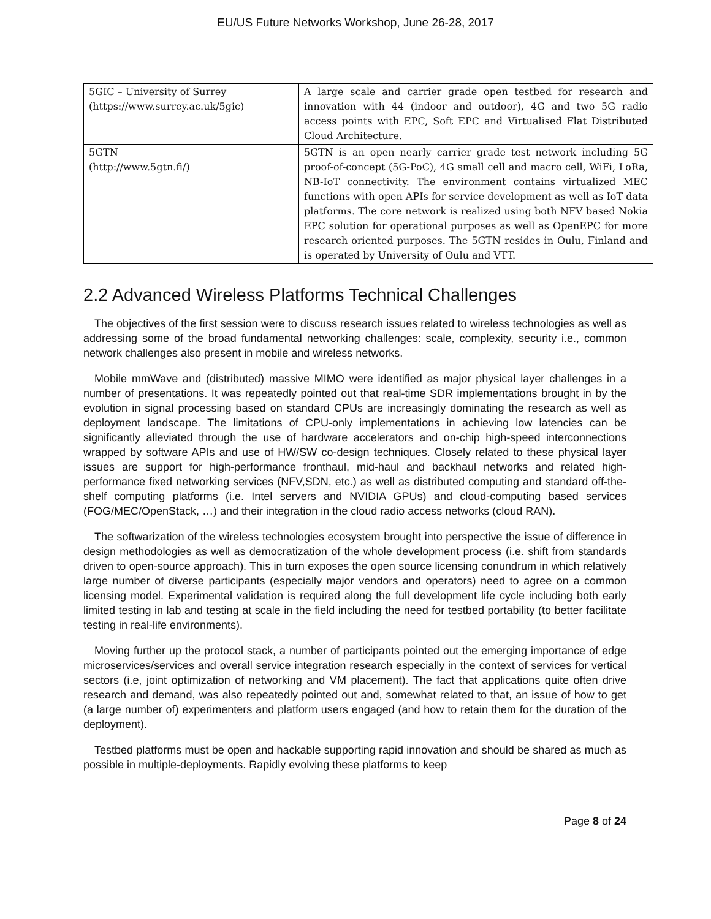EU/US Future Networks Workshop, June 26-28, 2017
| 5GIC – University of Surrey (https://www.surrey.ac.uk/5gic) | A large scale and carrier grade open testbed for research and innovation with 44 (indoor and outdoor), 4G and two 5G radio access points with EPC, Soft EPC and Virtualised Flat Distributed Cloud Architecture. |
| 5GTN (http://www.5gtn.fi/) | 5GTN is an open nearly carrier grade test network including 5G proof-of-concept (5G-PoC), 4G small cell and macro cell, WiFi, LoRa, NB-IoT connectivity. The environment contains virtualized MEC functions with open APIs for service development as well as IoT data platforms. The core network is realized using both NFV based Nokia EPC solution for operational purposes as well as OpenEPC for more research oriented purposes. The 5GTN resides in Oulu, Finland and is operated by University of Oulu and VTT. |
2.2 Advanced Wireless Platforms Technical Challenges
The objectives of the first session were to discuss research issues related to wireless technologies as well as addressing some of the broad fundamental networking challenges: scale, complexity, security i.e., common network challenges also present in mobile and wireless networks.
Mobile mmWave and (distributed) massive MIMO were identified as major physical layer challenges in a number of presentations. It was repeatedly pointed out that real-time SDR implementations brought in by the evolution in signal processing based on standard CPUs are increasingly dominating the research as well as deployment landscape. The limitations of CPU-only implementations in achieving low latencies can be significantly alleviated through the use of hardware accelerators and on-chip high-speed interconnections wrapped by software APIs and use of HW/SW co-design techniques. Closely related to these physical layer issues are support for high-performance fronthaul, mid-haul and backhaul networks and related high-performance fixed networking services (NFV,SDN, etc.) as well as distributed computing and standard off-the-shelf computing platforms (i.e. Intel servers and NVIDIA GPUs) and cloud-computing based services (FOG/MEC/OpenStack, …) and their integration in the cloud radio access networks (cloud RAN).
The softwarization of the wireless technologies ecosystem brought into perspective the issue of difference in design methodologies as well as democratization of the whole development process (i.e. shift from standards driven to open-source approach). This in turn exposes the open source licensing conundrum in which relatively large number of diverse participants (especially major vendors and operators) need to agree on a common licensing model. Experimental validation is required along the full development life cycle including both early limited testing in lab and testing at scale in the field including the need for testbed portability (to better facilitate testing in real-life environments).
Moving further up the protocol stack, a number of participants pointed out the emerging importance of edge microservices/services and overall service integration research especially in the context of services for vertical sectors (i.e, joint optimization of networking and VM placement). The fact that applications quite often drive research and demand, was also repeatedly pointed out and, somewhat related to that, an issue of how to get (a large number of) experimenters and platform users engaged (and how to retain them for the duration of the deployment).
Testbed platforms must be open and hackable supporting rapid innovation and should be shared as much as possible in multiple-deployments. Rapidly evolving these platforms to keep
Page 8 of 24